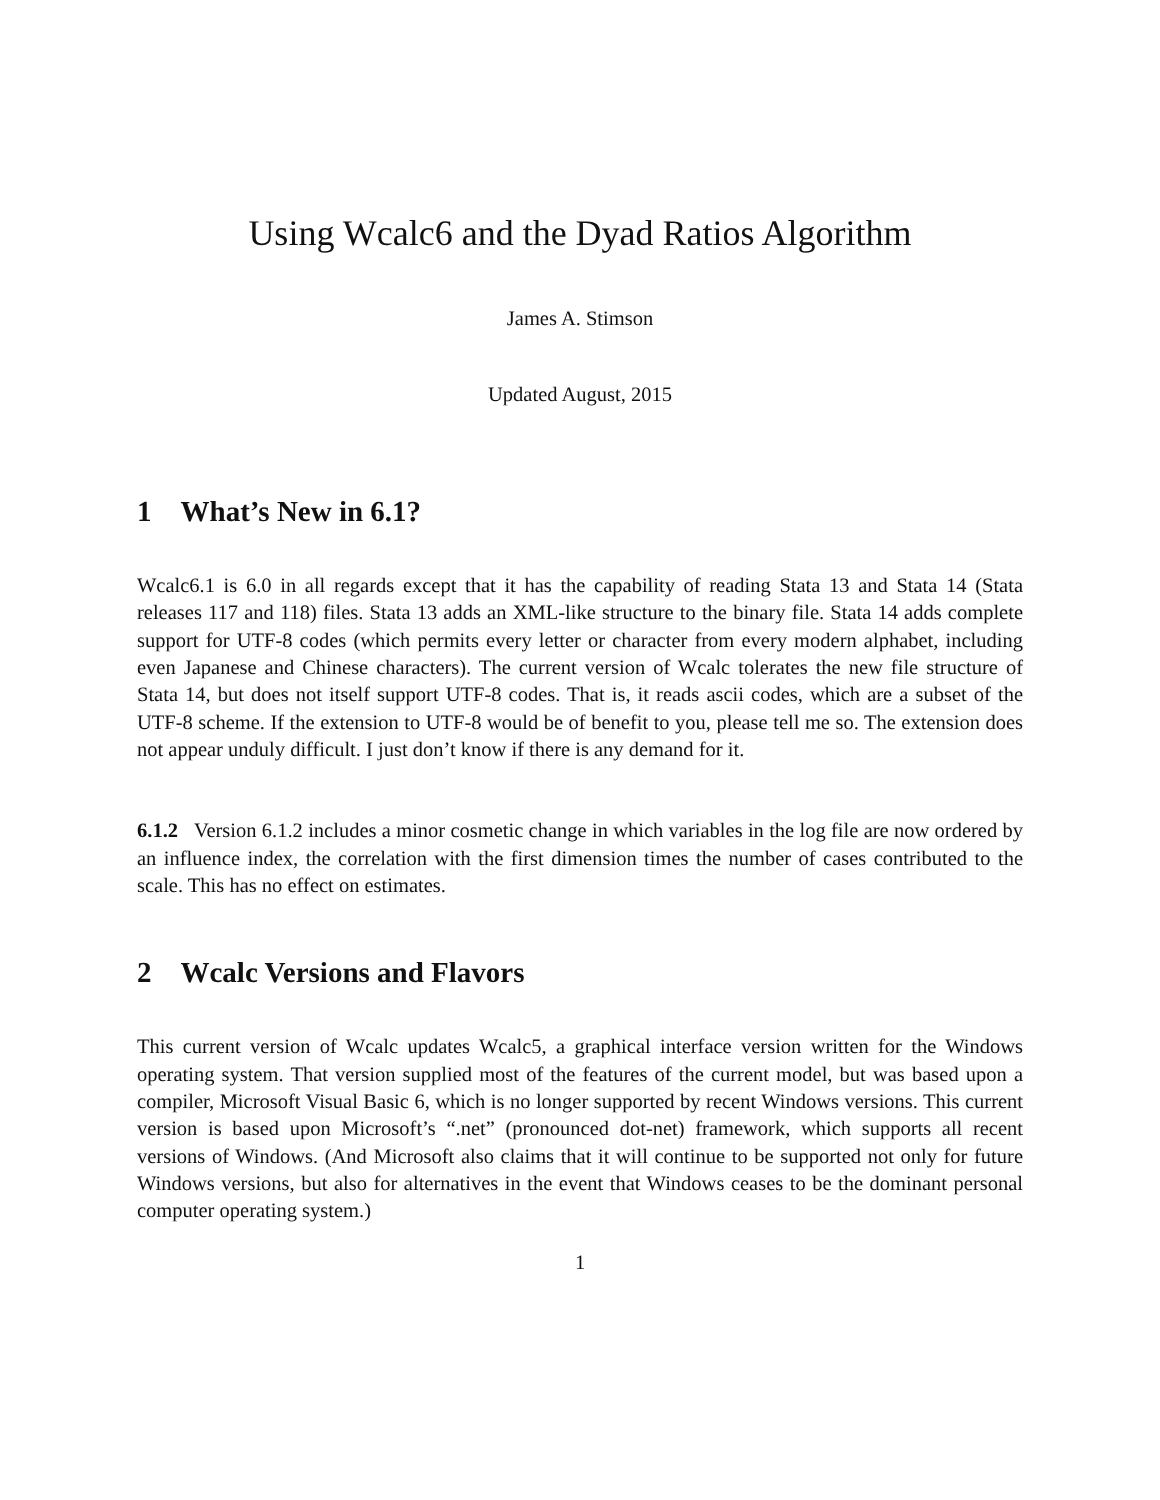Using Wcalc6 and the Dyad Ratios Algorithm
James A. Stimson
Updated August, 2015
1 What’s New in 6.1?
Wcalc6.1 is 6.0 in all regards except that it has the capability of reading Stata 13 and Stata 14 (Stata releases 117 and 118) files. Stata 13 adds an XML-like structure to the binary file. Stata 14 adds complete support for UTF-8 codes (which permits every letter or character from every modern alphabet, including even Japanese and Chinese characters). The current version of Wcalc tolerates the new file structure of Stata 14, but does not itself support UTF-8 codes. That is, it reads ascii codes, which are a subset of the UTF-8 scheme. If the extension to UTF-8 would be of benefit to you, please tell me so. The extension does not appear unduly difficult. I just don’t know if there is any demand for it.
6.1.2 Version 6.1.2 includes a minor cosmetic change in which variables in the log file are now ordered by an influence index, the correlation with the first dimension times the number of cases contributed to the scale. This has no effect on estimates.
2 Wcalc Versions and Flavors
This current version of Wcalc updates Wcalc5, a graphical interface version written for the Windows operating system. That version supplied most of the features of the current model, but was based upon a compiler, Microsoft Visual Basic 6, which is no longer supported by recent Windows versions. This current version is based upon Microsoft’s “.net” (pronounced dot-net) framework, which supports all recent versions of Windows. (And Microsoft also claims that it will continue to be supported not only for future Windows versions, but also for alternatives in the event that Windows ceases to be the dominant personal computer operating system.)
1